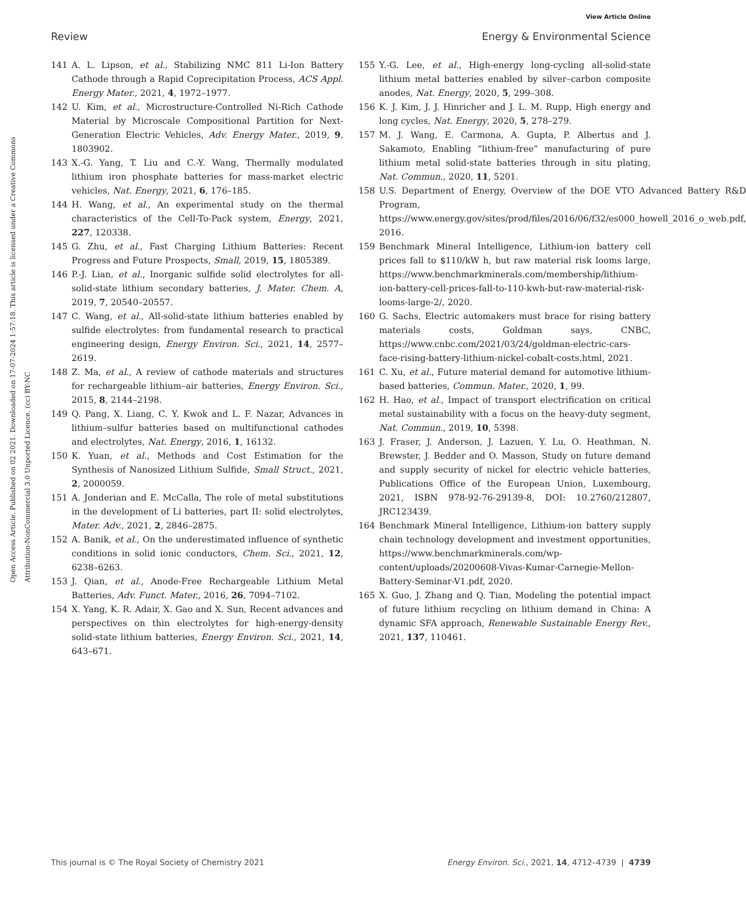View Article Online
Review Energy & Environmental Science
Open Access Article. Published on 02 2021. Downloaded on 17-07-2024 1:57:18. This article is licensed under a Creative Commons Attribution-NonCommercial 3.0 Unported Licence. (cc) BY-NC
141 A. L. Lipson, et al., Stabilizing NMC 811 Li-Ion Battery Cathode through a Rapid Coprecipitation Process, ACS Appl. Energy Mater., 2021, 4, 1972–1977.
142 U. Kim, et al., Microstructure-Controlled Ni-Rich Cathode Material by Microscale Compositional Partition for Next-Generation Electric Vehicles, Adv. Energy Mater., 2019, 9, 1803902.
143 X.-G. Yang, T. Liu and C.-Y. Wang, Thermally modulated lithium iron phosphate batteries for mass-market electric vehicles, Nat. Energy, 2021, 6, 176–185.
144 H. Wang, et al., An experimental study on the thermal characteristics of the Cell-To-Pack system, Energy, 2021, 227, 120338.
145 G. Zhu, et al., Fast Charging Lithium Batteries: Recent Progress and Future Prospects, Small, 2019, 15, 1805389.
146 P.-J. Lian, et al., Inorganic sulfide solid electrolytes for all-solid-state lithium secondary batteries, J. Mater. Chem. A, 2019, 7, 20540–20557.
147 C. Wang, et al., All-solid-state lithium batteries enabled by sulfide electrolytes: from fundamental research to practical engineering design, Energy Environ. Sci., 2021, 14, 2577–2619.
148 Z. Ma, et al., A review of cathode materials and structures for rechargeable lithium–air batteries, Energy Environ. Sci., 2015, 8, 2144–2198.
149 Q. Pang, X. Liang, C. Y. Kwok and L. F. Nazar, Advances in lithium–sulfur batteries based on multifunctional cathodes and electrolytes, Nat. Energy, 2016, 1, 16132.
150 K. Yuan, et al., Methods and Cost Estimation for the Synthesis of Nanosized Lithium Sulfide, Small Struct., 2021, 2, 2000059.
151 A. Jonderian and E. McCalla, The role of metal substitutions in the development of Li batteries, part II: solid electrolytes, Mater. Adv., 2021, 2, 2846–2875.
152 A. Banik, et al., On the underestimated influence of synthetic conditions in solid ionic conductors, Chem. Sci., 2021, 12, 6238–6263.
153 J. Qian, et al., Anode-Free Rechargeable Lithium Metal Batteries, Adv. Funct. Mater., 2016, 26, 7094–7102.
154 X. Yang, K. R. Adair, X. Gao and X. Sun, Recent advances and perspectives on thin electrolytes for high-energy-density solid-state lithium batteries, Energy Environ. Sci., 2021, 14, 643–671.
155 Y.-G. Lee, et al., High-energy long-cycling all-solid-state lithium metal batteries enabled by silver–carbon composite anodes, Nat. Energy, 2020, 5, 299–308.
156 K. J. Kim, J. J. Hinricher and J. L. M. Rupp, High energy and long cycles, Nat. Energy, 2020, 5, 278–279.
157 M. J. Wang, E. Carmona, A. Gupta, P. Albertus and J. Sakamoto, Enabling “lithium-free” manufacturing of pure lithium metal solid-state batteries through in situ plating, Nat. Commun., 2020, 11, 5201.
158 U.S. Department of Energy, Overview of the DOE VTO Advanced Battery R&D Program, https://www.energy.gov/sites/prod/files/2016/06/f32/es000_howell_2016_o_web.pdf, 2016.
159 Benchmark Mineral Intelligence, Lithium-ion battery cell prices fall to $110/kW h, but raw material risk looms large, https://www.benchmarkminerals.com/membership/lithium-ion-battery-cell-prices-fall-to-110-kwh-but-raw-material-risk-looms-large-2/, 2020.
160 G. Sachs, Electric automakers must brace for rising battery materials costs, Goldman says, CNBC, https://www.cnbc.com/2021/03/24/goldman-electric-cars-face-rising-battery-lithium-nickel-cobalt-costs.html, 2021.
161 C. Xu, et al., Future material demand for automotive lithium-based batteries, Commun. Mater., 2020, 1, 99.
162 H. Hao, et al., Impact of transport electrification on critical metal sustainability with a focus on the heavy-duty segment, Nat. Commun., 2019, 10, 5398.
163 J. Fraser, J. Anderson, J. Lazuen, Y. Lu, O. Heathman, N. Brewster, J. Bedder and O. Masson, Study on future demand and supply security of nickel for electric vehicle batteries, Publications Office of the European Union, Luxembourg, 2021, ISBN 978-92-76-29139-8, DOI: 10.2760/212807, JRC123439.
164 Benchmark Mineral Intelligence, Lithium-ion battery supply chain technology development and investment opportunities, https://www.benchmarkminerals.com/wp-content/uploads/20200608-Vivas-Kumar-Carnegie-Mellon-Battery-Seminar-V1.pdf, 2020.
165 X. Guo, J. Zhang and Q. Tian, Modeling the potential impact of future lithium recycling on lithium demand in China: A dynamic SFA approach, Renewable Sustainable Energy Rev., 2021, 137, 110461.
This journal is © The Royal Society of Chemistry 2021 Energy Environ. Sci., 2021, 14, 4712–4739 | 4739